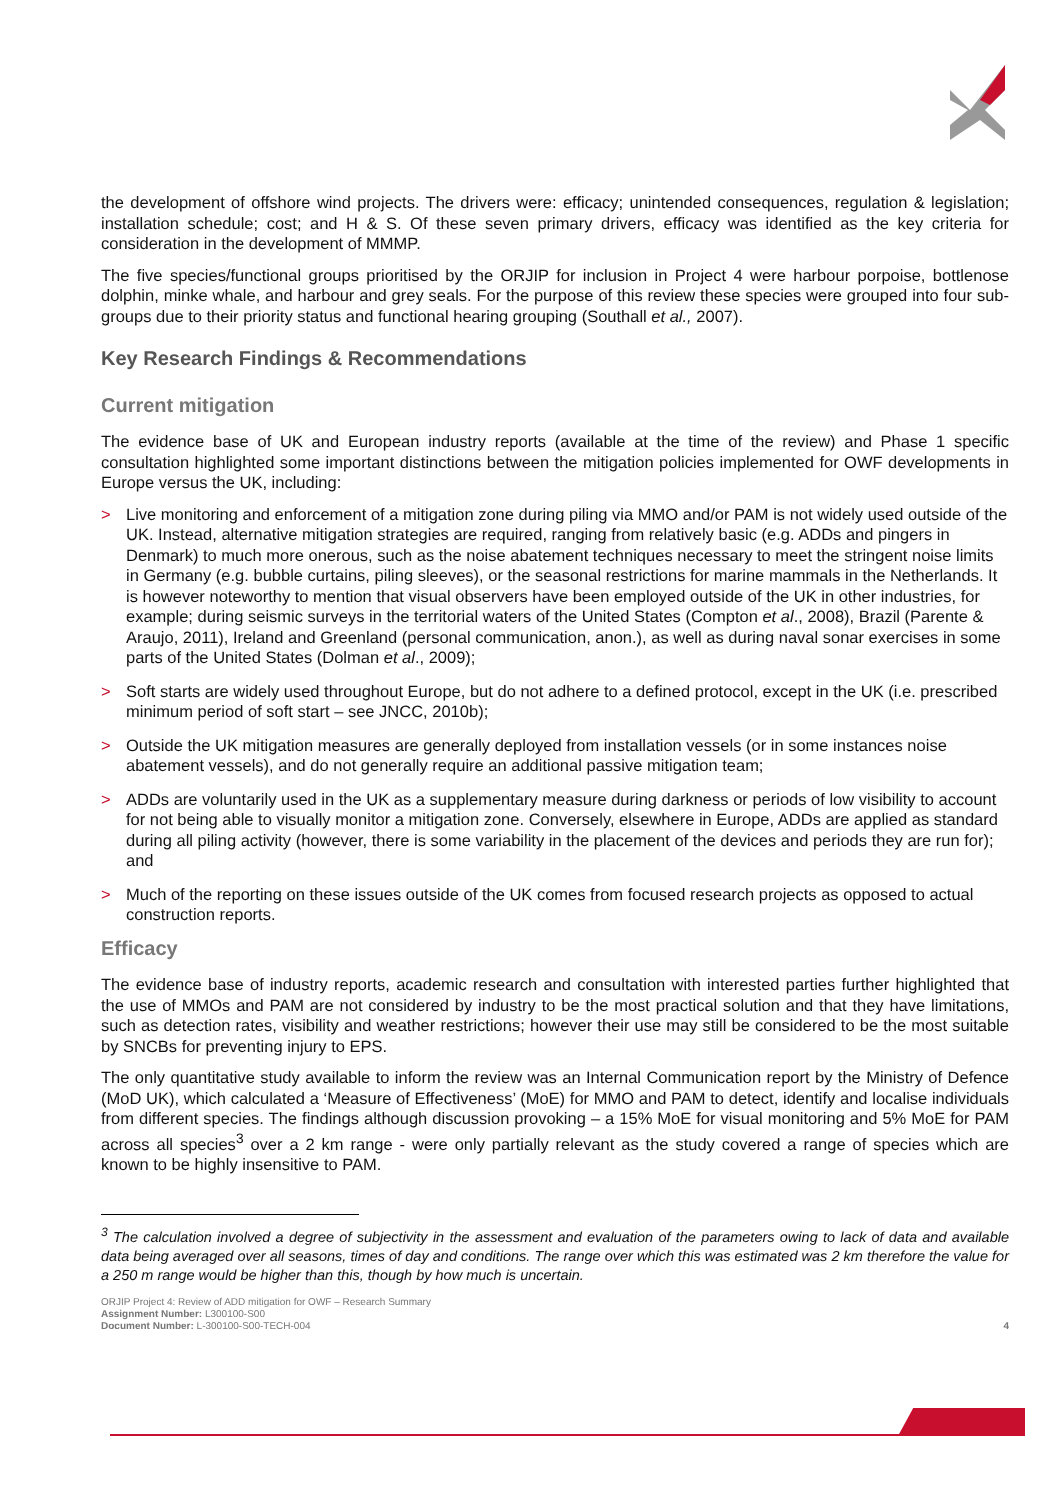the development of offshore wind projects. The drivers were: efficacy; unintended consequences, regulation & legislation; installation schedule; cost; and H & S. Of these seven primary drivers, efficacy was identified as the key criteria for consideration in the development of MMMP.
The five species/functional groups prioritised by the ORJIP for inclusion in Project 4 were harbour porpoise, bottlenose dolphin, minke whale, and harbour and grey seals. For the purpose of this review these species were grouped into four sub-groups due to their priority status and functional hearing grouping (Southall et al., 2007).
Key Research Findings & Recommendations
Current mitigation
The evidence base of UK and European industry reports (available at the time of the review) and Phase 1 specific consultation highlighted some important distinctions between the mitigation policies implemented for OWF developments in Europe versus the UK, including:
> Live monitoring and enforcement of a mitigation zone during piling via MMO and/or PAM is not widely used outside of the UK. Instead, alternative mitigation strategies are required, ranging from relatively basic (e.g. ADDs and pingers in Denmark) to much more onerous, such as the noise abatement techniques necessary to meet the stringent noise limits in Germany (e.g. bubble curtains, piling sleeves), or the seasonal restrictions for marine mammals in the Netherlands. It is however noteworthy to mention that visual observers have been employed outside of the UK in other industries, for example; during seismic surveys in the territorial waters of the United States (Compton et al., 2008), Brazil (Parente & Araujo, 2011), Ireland and Greenland (personal communication, anon.), as well as during naval sonar exercises in some parts of the United States (Dolman et al., 2009);
> Soft starts are widely used throughout Europe, but do not adhere to a defined protocol, except in the UK (i.e. prescribed minimum period of soft start – see JNCC, 2010b);
> Outside the UK mitigation measures are generally deployed from installation vessels (or in some instances noise abatement vessels), and do not generally require an additional passive mitigation team;
> ADDs are voluntarily used in the UK as a supplementary measure during darkness or periods of low visibility to account for not being able to visually monitor a mitigation zone. Conversely, elsewhere in Europe, ADDs are applied as standard during all piling activity (however, there is some variability in the placement of the devices and periods they are run for); and
> Much of the reporting on these issues outside of the UK comes from focused research projects as opposed to actual construction reports.
Efficacy
The evidence base of industry reports, academic research and consultation with interested parties further highlighted that the use of MMOs and PAM are not considered by industry to be the most practical solution and that they have limitations, such as detection rates, visibility and weather restrictions; however their use may still be considered to be the most suitable by SNCBs for preventing injury to EPS.
The only quantitative study available to inform the review was an Internal Communication report by the Ministry of Defence (MoD UK), which calculated a ‘Measure of Effectiveness’ (MoE) for MMO and PAM to detect, identify and localise individuals from different species. The findings although discussion provoking – a 15% MoE for visual monitoring and 5% MoE for PAM across all species<sup>3</sup> over a 2 km range - were only partially relevant as the study covered a range of species which are known to be highly insensitive to PAM.
<sup>3</sup> The calculation involved a degree of subjectivity in the assessment and evaluation of the parameters owing to lack of data and available data being averaged over all seasons, times of day and conditions. The range over which this was estimated was 2 km therefore the value for a 250 m range would be higher than this, though by how much is uncertain.
ORJIP Project 4: Review of ADD mitigation for OWF – Research Summary
Assignment Number: L300100-S00
Document Number: L-300100-S00-TECH-004
4